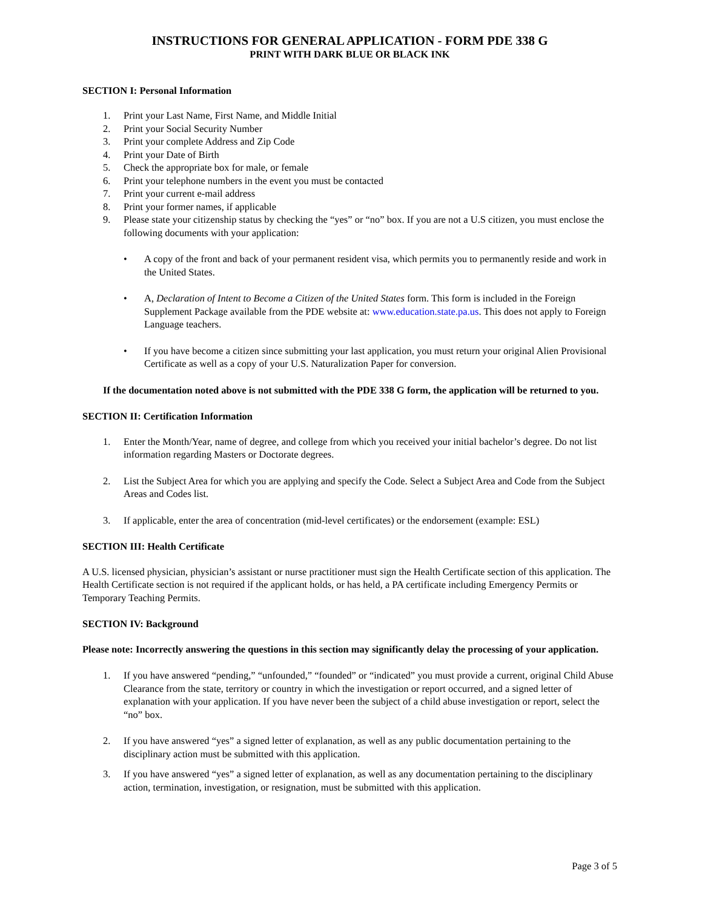INSTRUCTIONS FOR GENERAL APPLICATION - FORM PDE 338 G
PRINT WITH DARK BLUE OR BLACK INK
SECTION I: Personal Information
1. Print your Last Name, First Name, and Middle Initial
2. Print your Social Security Number
3. Print your complete Address and Zip Code
4. Print your Date of Birth
5. Check the appropriate box for male, or female
6. Print your telephone numbers in the event you must be contacted
7. Print your current e-mail address
8. Print your former names, if applicable
9. Please state your citizenship status by checking the “yes” or “no” box. If you are not a U.S citizen, you must enclose the following documents with your application:
• A copy of the front and back of your permanent resident visa, which permits you to permanently reside and work in the United States.
• A, Declaration of Intent to Become a Citizen of the United States form. This form is included in the Foreign Supplement Package available from the PDE website at: www.education.state.pa.us. This does not apply to Foreign Language teachers.
• If you have become a citizen since submitting your last application, you must return your original Alien Provisional Certificate as well as a copy of your U.S. Naturalization Paper for conversion.
If the documentation noted above is not submitted with the PDE 338 G form, the application will be returned to you.
SECTION II: Certification Information
1. Enter the Month/Year, name of degree, and college from which you received your initial bachelor’s degree. Do not list information regarding Masters or Doctorate degrees.
2. List the Subject Area for which you are applying and specify the Code. Select a Subject Area and Code from the Subject Areas and Codes list.
3. If applicable, enter the area of concentration (mid-level certificates) or the endorsement (example: ESL)
SECTION III: Health Certificate
A U.S. licensed physician, physician’s assistant or nurse practitioner must sign the Health Certificate section of this application. The Health Certificate section is not required if the applicant holds, or has held, a PA certificate including Emergency Permits or Temporary Teaching Permits.
SECTION IV: Background
Please note: Incorrectly answering the questions in this section may significantly delay the processing of your application.
1. If you have answered “pending,” “unfounded,” “founded” or “indicated” you must provide a current, original Child Abuse Clearance from the state, territory or country in which the investigation or report occurred, and a signed letter of explanation with your application. If you have never been the subject of a child abuse investigation or report, select the “no” box.
2. If you have answered “yes” a signed letter of explanation, as well as any public documentation pertaining to the disciplinary action must be submitted with this application.
3. If you have answered “yes” a signed letter of explanation, as well as any documentation pertaining to the disciplinary action, termination, investigation, or resignation, must be submitted with this application.
Page 3 of 5